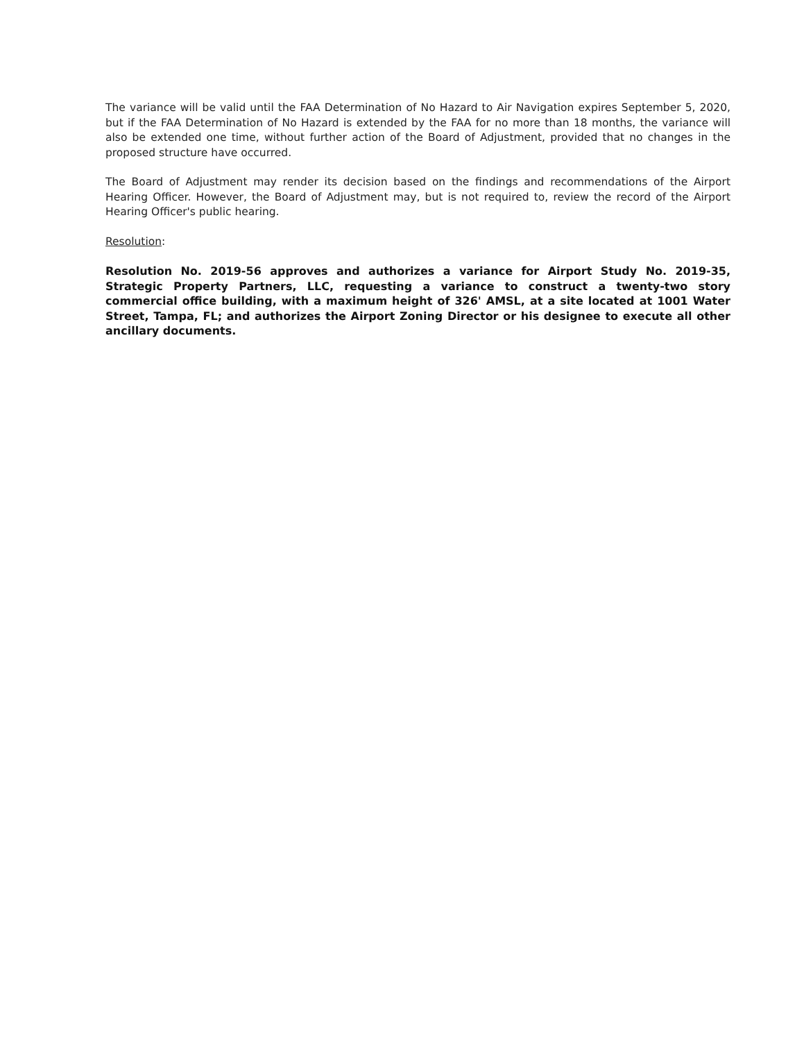The variance will be valid until the FAA Determination of No Hazard to Air Navigation expires September 5, 2020, but if the FAA Determination of No Hazard is extended by the FAA for no more than 18 months, the variance will also be extended one time, without further action of the Board of Adjustment, provided that no changes in the proposed structure have occurred.
The Board of Adjustment may render its decision based on the findings and recommendations of the Airport Hearing Officer. However, the Board of Adjustment may, but is not required to, review the record of the Airport Hearing Officer's public hearing.
Resolution:
Resolution No. 2019-56 approves and authorizes a variance for Airport Study No. 2019-35, Strategic Property Partners, LLC, requesting a variance to construct a twenty-two story commercial office building, with a maximum height of 326' AMSL, at a site located at 1001 Water Street, Tampa, FL; and authorizes the Airport Zoning Director or his designee to execute all other ancillary documents.